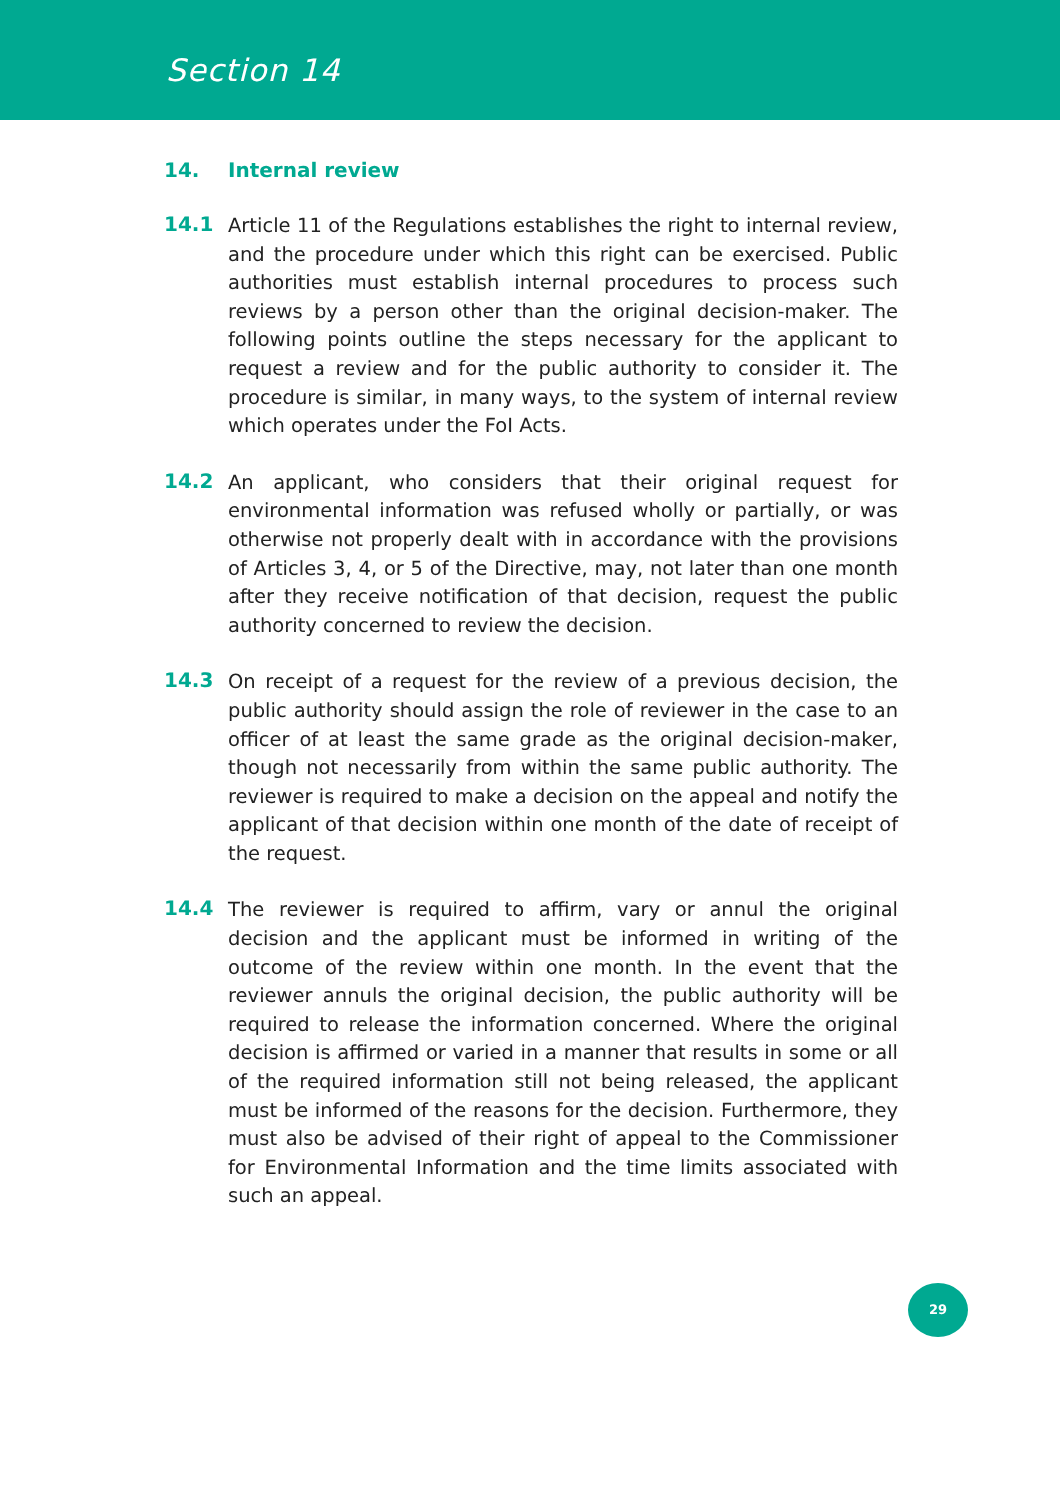Section 14
14. Internal review
14.1
Article 11 of the Regulations establishes the right to internal review, and the procedure under which this right can be exercised. Public authorities must establish internal procedures to process such reviews by a person other than the original decision-maker. The following points outline the steps necessary for the applicant to request a review and for the public authority to consider it. The procedure is similar, in many ways, to the system of internal review which operates under the FoI Acts.
14.2
An applicant, who considers that their original request for environmental information was refused wholly or partially, or was otherwise not properly dealt with in accordance with the provisions of Articles 3, 4, or 5 of the Directive, may, not later than one month after they receive notification of that decision, request the public authority concerned to review the decision.
14.3
On receipt of a request for the review of a previous decision, the public authority should assign the role of reviewer in the case to an officer of at least the same grade as the original decision-maker, though not necessarily from within the same public authority. The reviewer is required to make a decision on the appeal and notify the applicant of that decision within one month of the date of receipt of the request.
14.4
The reviewer is required to affirm, vary or annul the original decision and the applicant must be informed in writing of the outcome of the review within one month. In the event that the reviewer annuls the original decision, the public authority will be required to release the information concerned. Where the original decision is affirmed or varied in a manner that results in some or all of the required information still not being released, the applicant must be informed of the reasons for the decision. Furthermore, they must also be advised of their right of appeal to the Commissioner for Environmental Information and the time limits associated with such an appeal.
29